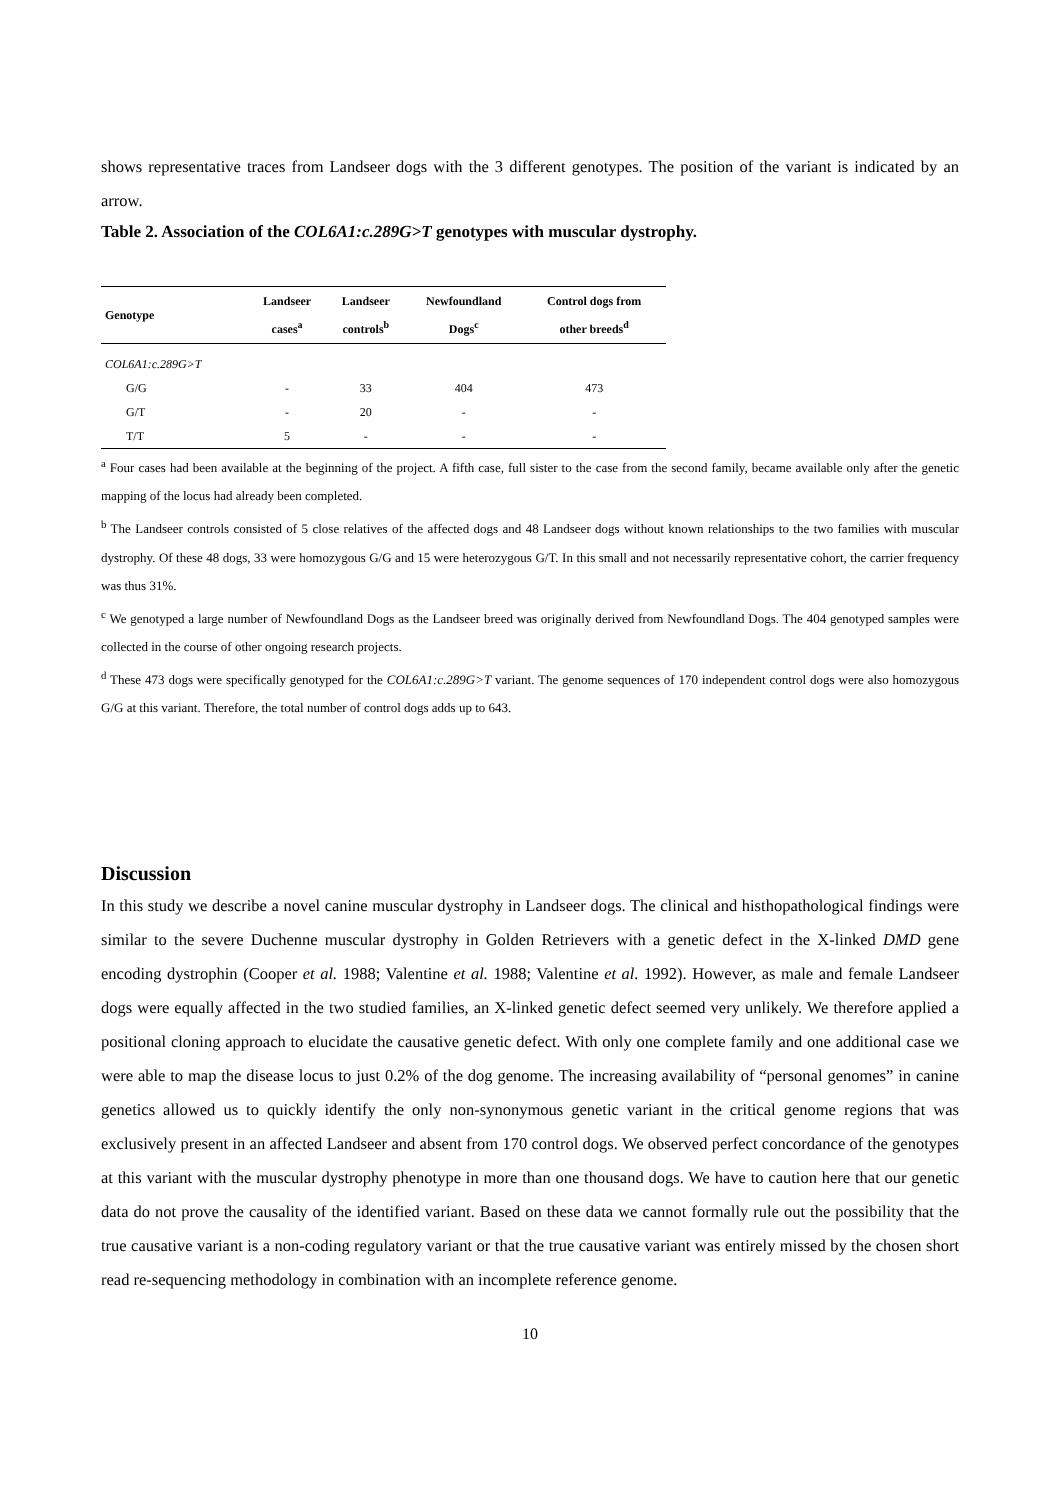shows representative traces from Landseer dogs with the 3 different genotypes. The position of the variant is indicated by an arrow.
Table 2. Association of the COL6A1:c.289G>T genotypes with muscular dystrophy.
| Genotype | Landseer cases<sup>a</sup> | Landseer controls<sup>b</sup> | Newfoundland Dogs<sup>c</sup> | Control dogs from other breeds<sup>d</sup> |
| --- | --- | --- | --- | --- |
| COL6A1:c.289G>T | | | | |
| G/G | - | 33 | 404 | 473 |
| G/T | - | 20 | - | - |
| T/T | 5 | - | - | - |
<sup>a</sup> Four cases had been available at the beginning of the project. A fifth case, full sister to the case from the second family, became available only after the genetic mapping of the locus had already been completed.
<sup>b</sup> The Landseer controls consisted of 5 close relatives of the affected dogs and 48 Landseer dogs without known relationships to the two families with muscular dystrophy. Of these 48 dogs, 33 were homozygous G/G and 15 were heterozygous G/T. In this small and not necessarily representative cohort, the carrier frequency was thus 31%.
<sup>c</sup> We genotyped a large number of Newfoundland Dogs as the Landseer breed was originally derived from Newfoundland Dogs. The 404 genotyped samples were collected in the course of other ongoing research projects.
<sup>d</sup> These 473 dogs were specifically genotyped for the COL6A1:c.289G>T variant. The genome sequences of 170 independent control dogs were also homozygous G/G at this variant. Therefore, the total number of control dogs adds up to 643.
Discussion
In this study we describe a novel canine muscular dystrophy in Landseer dogs. The clinical and histhopathological findings were similar to the severe Duchenne muscular dystrophy in Golden Retrievers with a genetic defect in the X-linked DMD gene encoding dystrophin (Cooper et al. 1988; Valentine et al. 1988; Valentine et al. 1992). However, as male and female Landseer dogs were equally affected in the two studied families, an X-linked genetic defect seemed very unlikely. We therefore applied a positional cloning approach to elucidate the causative genetic defect. With only one complete family and one additional case we were able to map the disease locus to just 0.2% of the dog genome. The increasing availability of “personal genomes” in canine genetics allowed us to quickly identify the only non-synonymous genetic variant in the critical genome regions that was exclusively present in an affected Landseer and absent from 170 control dogs. We observed perfect concordance of the genotypes at this variant with the muscular dystrophy phenotype in more than one thousand dogs. We have to caution here that our genetic data do not prove the causality of the identified variant. Based on these data we cannot formally rule out the possibility that the true causative variant is a non-coding regulatory variant or that the true causative variant was entirely missed by the chosen short read re-sequencing methodology in combination with an incomplete reference genome.
10